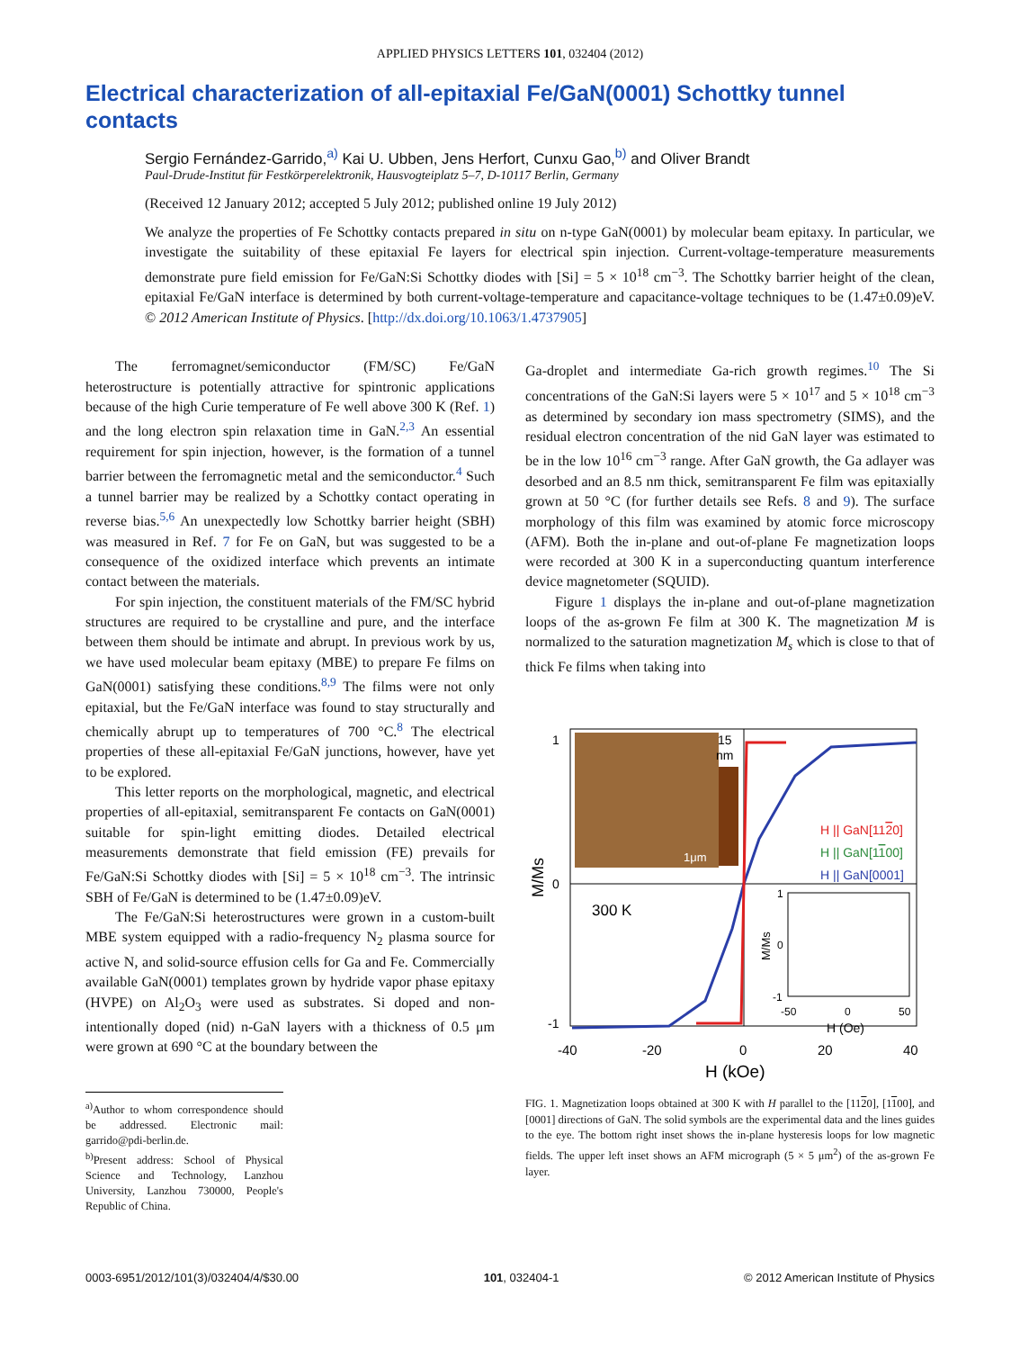APPLIED PHYSICS LETTERS 101, 032404 (2012)
Electrical characterization of all-epitaxial Fe/GaN(0001) Schottky tunnel contacts
Sergio Fernández-Garrido,<sup>a)</sup> Kai U. Ubben, Jens Herfort, Cunxu Gao,<sup>b)</sup> and Oliver Brandt
Paul-Drude-Institut für Festkörperelektronik, Hausvogteiplatz 5–7, D-10117 Berlin, Germany
(Received 12 January 2012; accepted 5 July 2012; published online 19 July 2012)
We analyze the properties of Fe Schottky contacts prepared in situ on n-type GaN(0001) by molecular beam epitaxy. In particular, we investigate the suitability of these epitaxial Fe layers for electrical spin injection. Current-voltage-temperature measurements demonstrate pure field emission for Fe/GaN:Si Schottky diodes with [Si] = 5 × 10<sup>18</sup> cm<sup>−3</sup>. The Schottky barrier height of the clean, epitaxial Fe/GaN interface is determined by both current-voltage-temperature and capacitance-voltage techniques to be (1.47±0.09)eV. © 2012 American Institute of Physics. [http://dx.doi.org/10.1063/1.4737905]
The ferromagnet/semiconductor (FM/SC) Fe/GaN heterostructure is potentially attractive for spintronic applications because of the high Curie temperature of Fe well above 300 K (Ref. 1) and the long electron spin relaxation time in GaN.<sup>2,3</sup> An essential requirement for spin injection, however, is the formation of a tunnel barrier between the ferromagnetic metal and the semiconductor.<sup>4</sup> Such a tunnel barrier may be realized by a Schottky contact operating in reverse bias.<sup>5,6</sup> An unexpectedly low Schottky barrier height (SBH) was measured in Ref. 7 for Fe on GaN, but was suggested to be a consequence of the oxidized interface which prevents an intimate contact between the materials.
For spin injection, the constituent materials of the FM/SC hybrid structures are required to be crystalline and pure, and the interface between them should be intimate and abrupt. In previous work by us, we have used molecular beam epitaxy (MBE) to prepare Fe films on GaN(0001) satisfying these conditions.<sup>8,9</sup> The films were not only epitaxial, but the Fe/GaN interface was found to stay structurally and chemically abrupt up to temperatures of 700 °C.<sup>8</sup> The electrical properties of these all-epitaxial Fe/GaN junctions, however, have yet to be explored.
This letter reports on the morphological, magnetic, and electrical properties of all-epitaxial, semitransparent Fe contacts on GaN(0001) suitable for spin-light emitting diodes. Detailed electrical measurements demonstrate that field emission (FE) prevails for Fe/GaN:Si Schottky diodes with [Si] = 5 × 10<sup>18</sup> cm<sup>−3</sup>. The intrinsic SBH of Fe/GaN is determined to be (1.47±0.09)eV.
The Fe/GaN:Si heterostructures were grown in a custom-built MBE system equipped with a radio-frequency N<sub>2</sub> plasma source for active N, and solid-source effusion cells for Ga and Fe. Commercially available GaN(0001) templates grown by hydride vapor phase epitaxy (HVPE) on Al<sub>2</sub>O<sub>3</sub> were used as substrates. Si doped and non-intentionally doped (nid) n-GaN layers with a thickness of 0.5 μm were grown at 690 °C at the boundary between the
<sup>a)</sup> Author to whom correspondence should be addressed. Electronic mail: garrido@pdi-berlin.de.
<sup>b)</sup> Present address: School of Physical Science and Technology, Lanzhou University, Lanzhou 730000, People's Republic of China.
Ga-droplet and intermediate Ga-rich growth regimes.<sup>10</sup> The Si concentrations of the GaN:Si layers were 5 × 10<sup>17</sup> and 5 × 10<sup>18</sup> cm<sup>−3</sup> as determined by secondary ion mass spectrometry (SIMS), and the residual electron concentration of the nid GaN layer was estimated to be in the low 10<sup>16</sup> cm<sup>−3</sup> range. After GaN growth, the Ga adlayer was desorbed and an 8.5 nm thick, semitransparent Fe film was epitaxially grown at 50 °C (for further details see Refs. 8 and 9). The surface morphology of this film was examined by atomic force microscopy (AFM). Both the in-plane and out-of-plane Fe magnetization loops were recorded at 300 K in a superconducting quantum interference device magnetometer (SQUID).
Figure 1 displays the in-plane and out-of-plane magnetization loops of the as-grown Fe film at 300 K. The magnetization M is normalized to the saturation magnetization M<sub>s</sub> which is close to that of thick Fe films when taking into
1
0
-1
-40
-20
0
20
40
H (kOe)
M/Ms
15
nm
1μm
H || GaN[1120]
H || GaN[1100]
H || GaN[0001]
300 K
1
0
-1
-50
0
50
H (Oe)
M/Ms
FIG. 1. Magnetization loops obtained at 300 K with H parallel to the [1120], [1100], and [0001] directions of GaN. The solid symbols are the experimental data and the lines guides to the eye. The bottom right inset shows the in-plane hysteresis loops for low magnetic fields. The upper left inset shows an AFM micrograph (5 × 5 μm<sup>2</sup>) of the as-grown Fe layer.
0003-6951/2012/101(3)/032404/4/$30.00 101, 032404-1 © 2012 American Institute of Physics